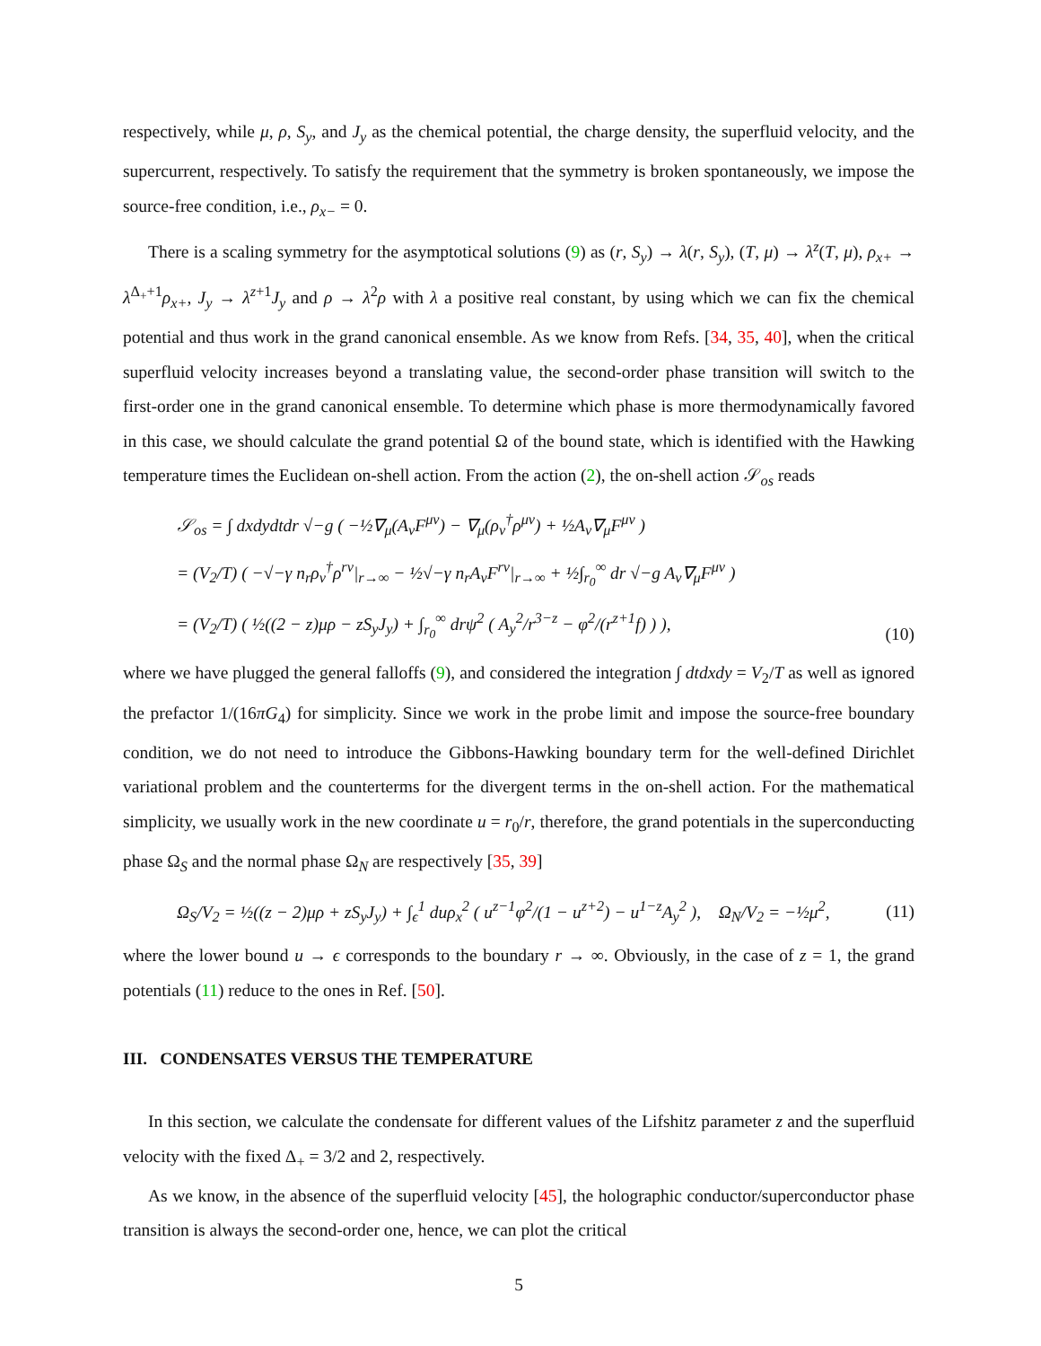respectively, while μ, ρ, S<sub>y</sub>, and J<sub>y</sub> as the chemical potential, the charge density, the superfluid velocity, and the supercurrent, respectively. To satisfy the requirement that the symmetry is broken spontaneously, we impose the source-free condition, i.e., ρ<sub>x−</sub> = 0.
There is a scaling symmetry for the asymptotical solutions (9) as (r, S<sub>y</sub>) → λ(r, S<sub>y</sub>), (T, μ) → λ<sup>z</sup>(T, μ), ρ<sub>x+</sub> → λ<sup>Δ<sub>+</sub>+1</sup>ρ<sub>x+</sub>, J<sub>y</sub> → λ<sup>z+1</sup>J<sub>y</sub> and ρ → λ<sup>2</sup>ρ with λ a positive real constant, by using which we can fix the chemical potential and thus work in the grand canonical ensemble. As we know from Refs. [34, 35, 40], when the critical superfluid velocity increases beyond a translating value, the second-order phase transition will switch to the first-order one in the grand canonical ensemble. To determine which phase is more thermodynamically favored in this case, we should calculate the grand potential Ω of the bound state, which is identified with the Hawking temperature times the Euclidean on-shell action. From the action (2), the on-shell action 𝒮<sub>os</sub> reads
𝒮<sub>os</sub> = ∫ dxdydtdr √−g ( −½∇<sub>μ</sub>(A<sub>ν</sub>F<sup>μν</sup>) − ∇<sub>μ</sub>(ρ<sub>ν</sub><sup>†</sup>ρ<sup>μν</sup>) + ½A<sub>ν</sub>∇<sub>μ</sub>F<sup>μν</sup> )
= (V<sub>2</sub>/T) ( −√−γ n<sub>r</sub>ρ<sub>ν</sub><sup>†</sup>ρ<sup>rν</sup>|<sub>r→∞</sub> − ½√−γ n<sub>r</sub>A<sub>ν</sub>F<sup>rν</sup>|<sub>r→∞</sub> + ½∫<sub>r<sub>0</sub></sub><sup>∞</sup> dr √−g A<sub>ν</sub>∇<sub>μ</sub>F<sup>μν</sup> )
= (V<sub>2</sub>/T) ( ½((2 − z)μρ − zS<sub>y</sub>J<sub>y</sub>) + ∫<sub>r<sub>0</sub></sub><sup>∞</sup> drψ<sup>2</sup> ( A<sub>y</sub><sup>2</sup>/r<sup>3−z</sup> − φ<sup>2</sup>/(r<sup>z+1</sup>f) ) ),
(10)
where we have plugged the general falloffs (9), and considered the integration ∫ dtdxdy = V<sub>2</sub>/T as well as ignored the prefactor 1/(16πG<sub>4</sub>) for simplicity. Since we work in the probe limit and impose the source-free boundary condition, we do not need to introduce the Gibbons-Hawking boundary term for the well-defined Dirichlet variational problem and the counterterms for the divergent terms in the on-shell action. For the mathematical simplicity, we usually work in the new coordinate u = r<sub>0</sub>/r, therefore, the grand potentials in the superconducting phase Ω<sub>S</sub> and the normal phase Ω<sub>N</sub> are respectively [35, 39]
Ω<sub>S</sub>/V<sub>2</sub> = ½((z − 2)μρ + zS<sub>y</sub>J<sub>y</sub>) + ∫<sub>ϵ</sub><sup>1</sup> duρ<sub>x</sub><sup>2</sup> ( u<sup>z−1</sup>φ<sup>2</sup>/(1 − u<sup>z+2</sup>) − u<sup>1−z</sup>A<sub>y</sub><sup>2</sup> ), Ω<sub>N</sub>/V<sub>2</sub> = −½μ<sup>2</sup>,
(11)
where the lower bound u → ϵ corresponds to the boundary r → ∞. Obviously, in the case of z = 1, the grand potentials (11) reduce to the ones in Ref. [50].
III. CONDENSATES VERSUS THE TEMPERATURE
In this section, we calculate the condensate for different values of the Lifshitz parameter z and the superfluid velocity with the fixed Δ<sub>+</sub> = 3/2 and 2, respectively.
As we know, in the absence of the superfluid velocity [45], the holographic conductor/superconductor phase transition is always the second-order one, hence, we can plot the critical
5